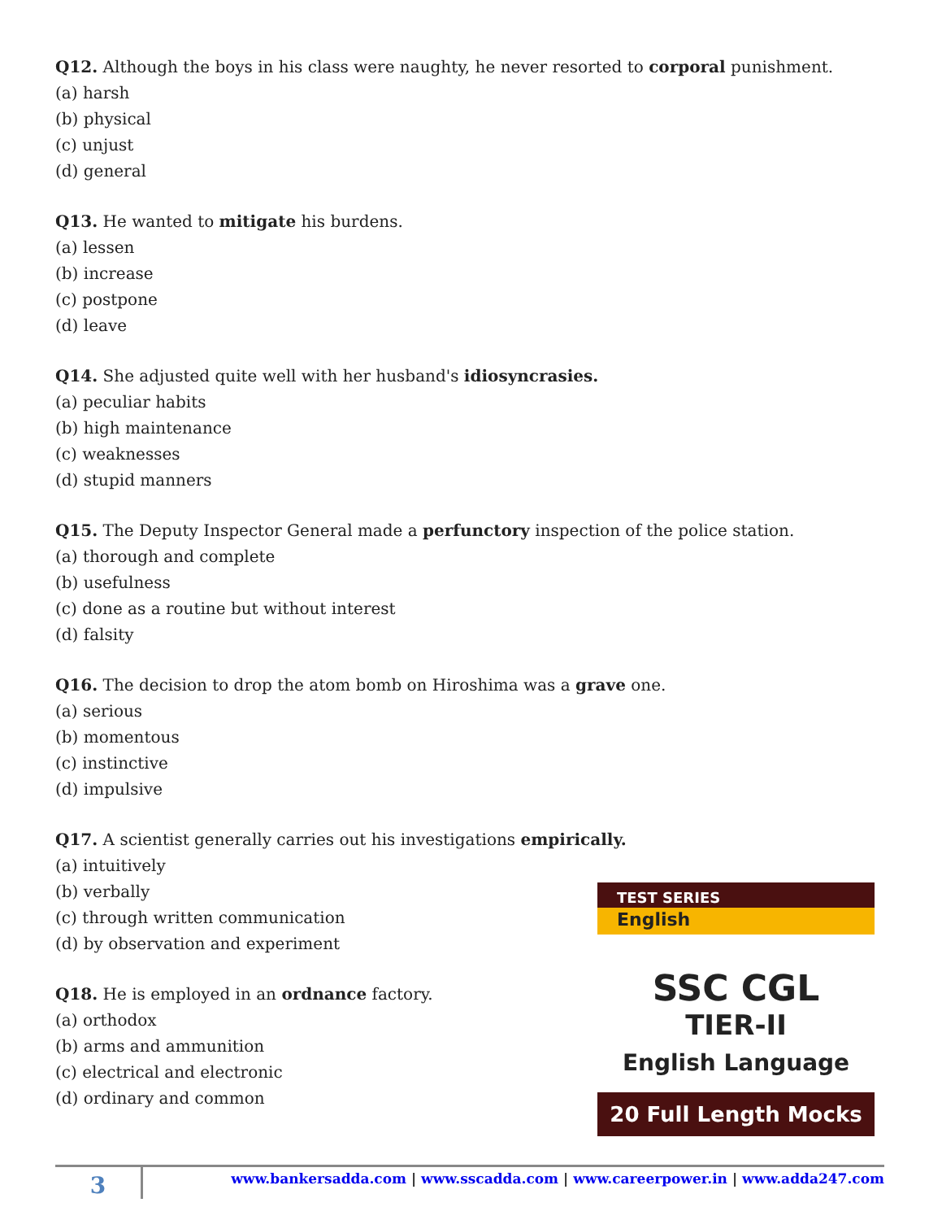Q12. Although the boys in his class were naughty, he never resorted to corporal punishment.
(a) harsh
(b) physical
(c) unjust
(d) general
Q13. He wanted to mitigate his burdens.
(a) lessen
(b) increase
(c) postpone
(d) leave
Q14. She adjusted quite well with her husband's idiosyncrasies.
(a) peculiar habits
(b) high maintenance
(c) weaknesses
(d) stupid manners
Q15. The Deputy Inspector General made a perfunctory inspection of the police station.
(a) thorough and complete
(b) usefulness
(c) done as a routine but without interest
(d) falsity
Q16. The decision to drop the atom bomb on Hiroshima was a grave one.
(a) serious
(b) momentous
(c) instinctive
(d) impulsive
Q17. A scientist generally carries out his investigations empirically.
(a) intuitively
(b) verbally
(c) through written communication
(d) by observation and experiment
Q18. He is employed in an ordnance factory.
(a) orthodox
(b) arms and ammunition
(c) electrical and electronic
(d) ordinary and common
TEST SERIES
English
SSC CGL
TIER-II
English Language
20 Full Length Mocks
3
www.bankersadda.com | www.sscadda.com | www.careerpower.in | www.adda247.com